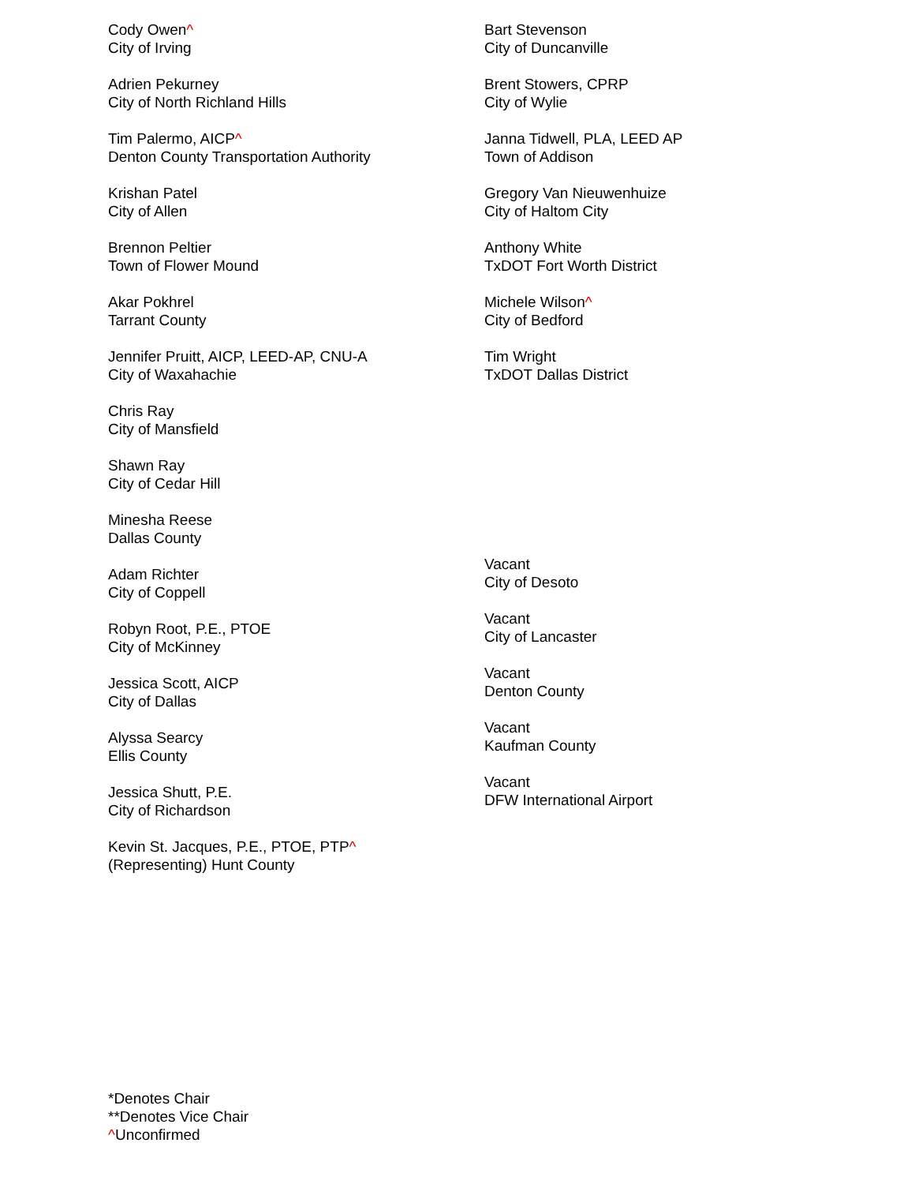Cody Owen^
City of Irving
Adrien Pekurney
City of North Richland Hills
Tim Palermo, AICP^
Denton County Transportation Authority
Krishan Patel
City of Allen
Brennon Peltier
Town of Flower Mound
Akar Pokhrel
Tarrant County
Jennifer Pruitt, AICP, LEED-AP, CNU-A
City of Waxahachie
Chris Ray
City of Mansfield
Shawn Ray
City of Cedar Hill
Minesha Reese
Dallas County
Adam Richter
City of Coppell
Robyn Root, P.E., PTOE
City of McKinney
Jessica Scott, AICP
City of Dallas
Alyssa Searcy
Ellis County
Jessica Shutt, P.E.
City of Richardson
Kevin St. Jacques, P.E., PTOE, PTP^
(Representing) Hunt County
Bart Stevenson
City of Duncanville
Brent Stowers, CPRP
City of Wylie
Janna Tidwell, PLA, LEED AP
Town of Addison
Gregory Van Nieuwenhuize
City of Haltom City
Anthony White
TxDOT Fort Worth District
Michele Wilson^
City of Bedford
Tim Wright
TxDOT Dallas District
Vacant
City of Desoto
Vacant
City of Lancaster
Vacant
Denton County
Vacant
Kaufman County
Vacant
DFW International Airport
*Denotes Chair
**Denotes Vice Chair
^Unconfirmed